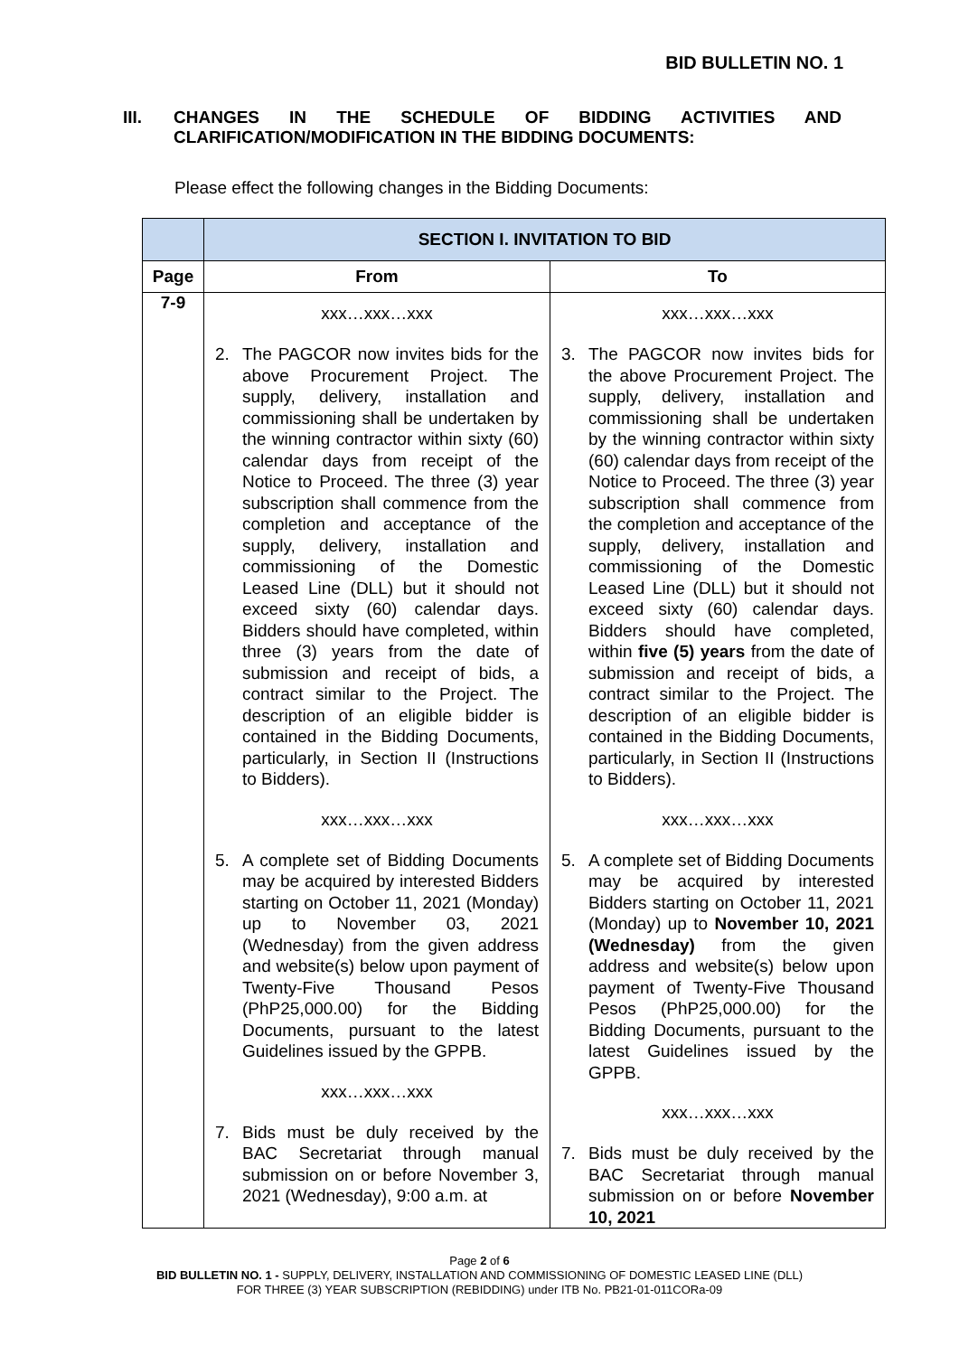BID BULLETIN NO. 1
III. CHANGES IN THE SCHEDULE OF BIDDING ACTIVITIES AND CLARIFICATION/MODIFICATION IN THE BIDDING DOCUMENTS:
Please effect the following changes in the Bidding Documents:
| | SECTION I. INVITATION TO BID | |
| --- | --- | --- |
| Page | From | To |
| 7-9 | xxx…xxx…xxx 2. The PAGCOR now invites bids for the above Procurement Project. The supply, delivery, installation and commissioning shall be undertaken by the winning contractor within sixty (60) calendar days from receipt of the Notice to Proceed. The three (3) year subscription shall commence from the completion and acceptance of the supply, delivery, installation and commissioning of the Domestic Leased Line (DLL) but it should not exceed sixty (60) calendar days. Bidders should have completed, within three (3) years from the date of submission and receipt of bids, a contract similar to the Project. The description of an eligible bidder is contained in the Bidding Documents, particularly, in Section II (Instructions to Bidders). xxx…xxx…xxx 5. A complete set of Bidding Documents may be acquired by interested Bidders starting on October 11, 2021 (Monday) up to November 03, 2021 (Wednesday) from the given address and website(s) below upon payment of Twenty-Five Thousand Pesos (PhP25,000.00) for the Bidding Documents, pursuant to the latest Guidelines issued by the GPPB. xxx…xxx…xxx 7. Bids must be duly received by the BAC Secretariat through manual submission on or before November 3, 2021 (Wednesday), 9:00 a.m. at | xxx…xxx…xxx 3. The PAGCOR now invites bids for the above Procurement Project. The supply, delivery, installation and commissioning shall be undertaken by the winning contractor within sixty (60) calendar days from receipt of the Notice to Proceed. The three (3) year subscription shall commence from the completion and acceptance of the supply, delivery, installation and commissioning of the Domestic Leased Line (DLL) but it should not exceed sixty (60) calendar days. Bidders should have completed, within five (5) years from the date of submission and receipt of bids, a contract similar to the Project. The description of an eligible bidder is contained in the Bidding Documents, particularly, in Section II (Instructions to Bidders). xxx…xxx…xxx 5. A complete set of Bidding Documents may be acquired by interested Bidders starting on October 11, 2021 (Monday) up to November 10, 2021 (Wednesday) from the given address and website(s) below upon payment of Twenty-Five Thousand Pesos (PhP25,000.00) for the Bidding Documents, pursuant to the latest Guidelines issued by the GPPB. xxx…xxx…xxx 7. Bids must be duly received by the BAC Secretariat through manual submission on or before November 10, 2021 |
Page 2 of 6
BID BULLETIN NO. 1 - SUPPLY, DELIVERY, INSTALLATION AND COMMISSIONING OF DOMESTIC LEASED LINE (DLL)
FOR THREE (3) YEAR SUBSCRIPTION (REBIDDING) under ITB No. PB21-01-011CORa-09